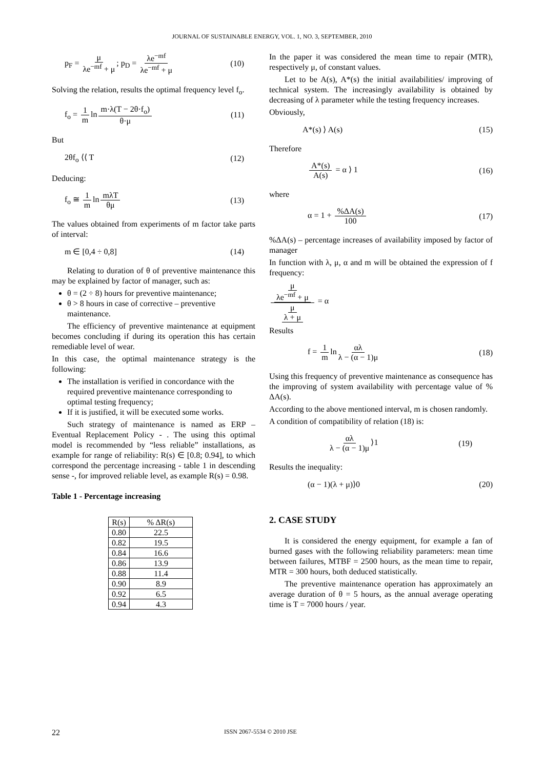JOURNAL OF SUSTAINABLE ENERGY, VOL. 1, NO. 3, SEPTEMBER, 2010
p<sub>F</sub> = μ λe<sup>−mf</sup> + μ; p<sub>D</sub> = λe<sup>−mf</sup> λe<sup>−mf</sup> + μ
(10)
Solving the relation, results the optimal frequency level f<sub>o</sub>.
f<sub>o</sub> = 1 m ln m·λ(T − 2θ·f<sub>o</sub>) θ·μ (11)
But
2θf<sub>o</sub> ⟨⟨ T (12)
Deducing:
f<sub>o</sub> ≅ 1 m ln mλT θμ (13)
The values obtained from experiments of m factor take parts of interval:
m ∈ [0,4 ÷ 0,8] (14)
Relating to duration of θ of preventive maintenance this may be explained by factor of manager, such as:
θ = (2 ÷ 8) hours for preventive maintenance;
θ > 8 hours in case of corrective – preventive maintenance.
The efficiency of preventive maintenance at equipment becomes concluding if during its operation this has certain remediable level of wear.
In this case, the optimal maintenance strategy is the following:
The installation is verified in concordance with the required preventive maintenance corresponding to optimal testing frequency;
If it is justified, it will be executed some works.
Such strategy of maintenance is named as ERP – Eventual Replacement Policy - . The using this optimal model is recommended by “less reliable” installations, as example for range of reliability: R(s) ∈ [0.8; 0.94], to which correspond the percentage increasing - table 1 in descending sense -, for improved reliable level, as example R(s) = 0.98.
Table 1 - Percentage increasing
| R(s) | % ΔR(s) |
| --- | --- |
| 0.80 | 22.5 |
| 0.82 | 19.5 |
| 0.84 | 16.6 |
| 0.86 | 13.9 |
| 0.88 | 11.4 |
| 0.90 | 8.9 |
| 0.92 | 6.5 |
| 0.94 | 4.3 |
In the paper it was considered the mean time to repair (MTR), respectively μ, of constant values.
Let to be A(s), A*(s) the initial availabilities/ improving of technical system. The increasingly availability is obtained by decreasing of λ parameter while the testing frequency increases.
Obviously,
A*(s) ⟩ A(s) (15)
Therefore
A*(s) A(s) = α ⟩ 1 (16)
where
α = 1 + %ΔA(s) 100 (17)
%ΔA(s) – percentage increases of availability imposed by factor of manager
In function with λ, μ, α and m will be obtained the expression of f frequency:
μ λe<sup>−mf</sup> + μ μ λ + μ = α
Results
f = 1 m ln αλ λ − (α − 1)μ (18)
Using this frequency of preventive maintenance as consequence has the improving of system availability with percentage value of % ΔA(s).
According to the above mentioned interval, m is chosen randomly.
A condition of compatibility of relation (18) is:
αλ λ − (α − 1)μ ⟩1 (19)
Results the inequality:
(α − 1)(λ + μ)⟩0 (20)
2. CASE STUDY
It is considered the energy equipment, for example a fan of burned gases with the following reliability parameters: mean time between failures, MTBF = 2500 hours, as the mean time to repair, MTR = 300 hours, both deduced statistically.
The preventive maintenance operation has approximately an average duration of θ = 5 hours, as the annual average operating time is T = 7000 hours / year.
22 ISSN 2067-5534 © 2010 JSE